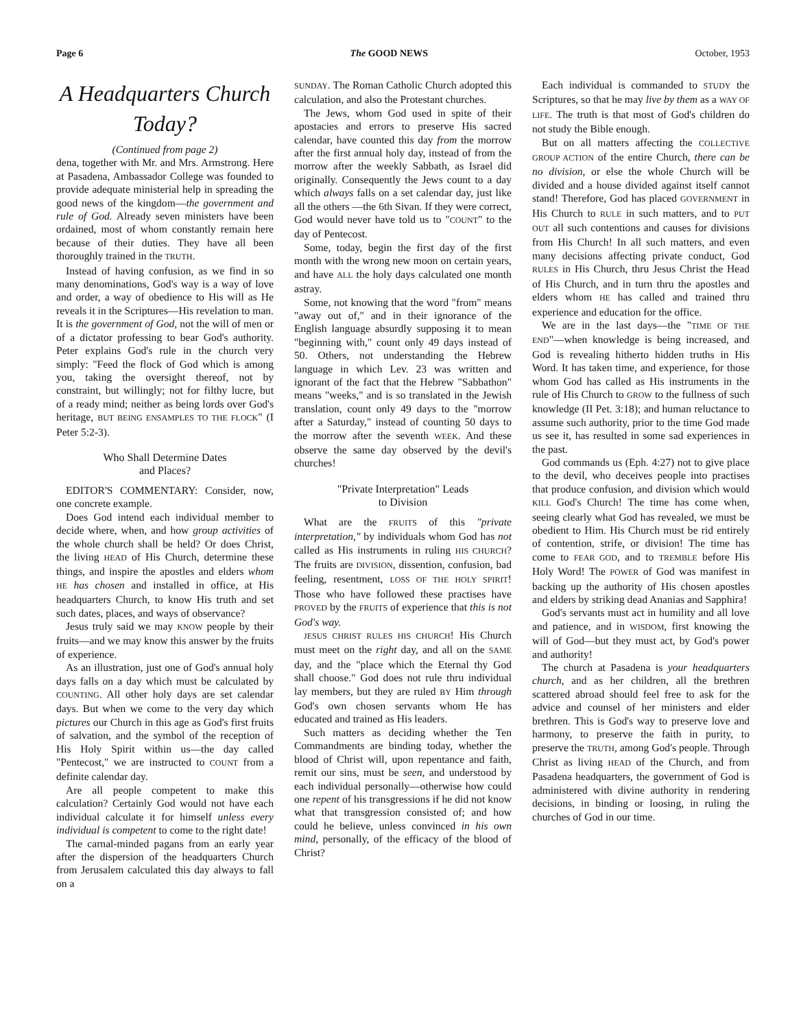Page 6 The GOOD NEWS October, 1953
A Headquarters Church Today?
(Continued from page 2)
dena, together with Mr. and Mrs. Armstrong. Here at Pasadena, Ambassador College was founded to provide adequate ministerial help in spreading the good news of the kingdom—the government and rule of God. Already seven ministers have been ordained, most of whom constantly remain here because of their duties. They have all been thoroughly trained in the TRUTH.
Instead of having confusion, as we find in so many denominations, God's way is a way of love and order, a way of obedience to His will as He reveals it in the Scriptures—His revelation to man. It is the government of God, not the will of men or of a dictator professing to bear God's authority. Peter explains God's rule in the church very simply: "Feed the flock of God which is among you, taking the oversight thereof, not by constraint, but willingly; not for filthy lucre, but of a ready mind; neither as being lords over God's heritage, BUT BEING ENSAMPLES TO THE FLOCK" (I Peter 5:2-3).
Who Shall Determine Dates
and Places?
EDITOR'S COMMENTARY: Consider, now, one concrete example.
Does God intend each individual member to decide where, when, and how group activities of the whole church shall be held? Or does Christ, the living HEAD of His Church, determine these things, and inspire the apostles and elders whom HE has chosen and installed in office, at His headquarters Church, to know His truth and set such dates, places, and ways of observance?
Jesus truly said we may KNOW people by their fruits—and we may know this answer by the fruits of experience.
As an illustration, just one of God's annual holy days falls on a day which must be calculated by COUNTING. All other holy days are set calendar days. But when we come to the very day which pictures our Church in this age as God's first fruits of salvation, and the symbol of the reception of His Holy Spirit within us—the day called "Pentecost," we are instructed to COUNT from a definite calendar day.
Are all people competent to make this calculation? Certainly God would not have each individual calculate it for himself unless every individual is competent to come to the right date!
The carnal-minded pagans from an early year after the dispersion of the headquarters Church from Jerusalem calculated this day always to fall on a
SUNDAY. The Roman Catholic Church adopted this calculation, and also the Protestant churches.
The Jews, whom God used in spite of their apostacies and errors to preserve His sacred calendar, have counted this day from the morrow after the first annual holy day, instead of from the morrow after the weekly Sabbath, as Israel did originally. Consequently the Jews count to a day which always falls on a set calendar day, just like all the others —the 6th Sivan. If they were correct, God would never have told us to "COUNT" to the day of Pentecost.
Some, today, begin the first day of the first month with the wrong new moon on certain years, and have ALL the holy days calculated one month astray.
Some, not knowing that the word "from" means "away out of," and in their ignorance of the English language absurdly supposing it to mean "beginning with," count only 49 days instead of 50. Others, not understanding the Hebrew language in which Lev. 23 was written and ignorant of the fact that the Hebrew "Sabbathon" means "weeks," and is so translated in the Jewish translation, count only 49 days to the "morrow after a Saturday," instead of counting 50 days to the morrow after the seventh WEEK. And these observe the same day observed by the devil's churches!
"Private Interpretation" Leads
to Division
What are the FRUITS of this "private interpretation," by individuals whom God has not called as His instruments in ruling HIS CHURCH? The fruits are DIVISION, dissention, confusion, bad feeling, resentment, LOSS OF THE HOLY SPIRIT! Those who have followed these practises have PROVED by the FRUITS of experience that this is not God's way.
JESUS CHRIST RULES HIS CHURCH! His Church must meet on the right day, and all on the SAME day, and the "place which the Eternal thy God shall choose." God does not rule thru individual lay members, but they are ruled BY Him through God's own chosen servants whom He has educated and trained as His leaders.
Such matters as deciding whether the Ten Commandments are binding today, whether the blood of Christ will, upon repentance and faith, remit our sins, must be seen, and understood by each individual personally—otherwise how could one repent of his transgressions if he did not know what that transgression consisted of; and how could he believe, unless convinced in his own mind, personally, of the efficacy of the blood of Christ?
Each individual is commanded to STUDY the Scriptures, so that he may live by them as a WAY OF LIFE. The truth is that most of God's children do not study the Bible enough.
But on all matters affecting the COLLECTIVE GROUP ACTION of the entire Church, there can be no division, or else the whole Church will be divided and a house divided against itself cannot stand! Therefore, God has placed GOVERNMENT in His Church to RULE in such matters, and to PUT OUT all such contentions and causes for divisions from His Church! In all such matters, and even many decisions affecting private conduct, God RULES in His Church, thru Jesus Christ the Head of His Church, and in turn thru the apostles and elders whom HE has called and trained thru experience and education for the office.
We are in the last days—the "TIME OF THE END"—when knowledge is being increased, and God is revealing hitherto hidden truths in His Word. It has taken time, and experience, for those whom God has called as His instruments in the rule of His Church to GROW to the fullness of such knowledge (II Pet. 3:18); and human reluctance to assume such authority, prior to the time God made us see it, has resulted in some sad experiences in the past.
God commands us (Eph. 4:27) not to give place to the devil, who deceives people into practises that produce confusion, and division which would KILL God's Church! The time has come when, seeing clearly what God has revealed, we must be obedient to Him. His Church must be rid entirely of contention, strife, or division! The time has come to FEAR GOD, and to TREMBLE before His Holy Word! The POWER of God was manifest in backing up the authority of His chosen apostles and elders by striking dead Ananias and Sapphira!
God's servants must act in humility and all love and patience, and in WISDOM, first knowing the will of God—but they must act, by God's power and authority!
The church at Pasadena is your headquarters church, and as her children, all the brethren scattered abroad should feel free to ask for the advice and counsel of her ministers and elder brethren. This is God's way to preserve love and harmony, to preserve the faith in purity, to preserve the TRUTH, among God's people. Through Christ as living HEAD of the Church, and from Pasadena headquarters, the government of God is administered with divine authority in rendering decisions, in binding or loosing, in ruling the churches of God in our time.